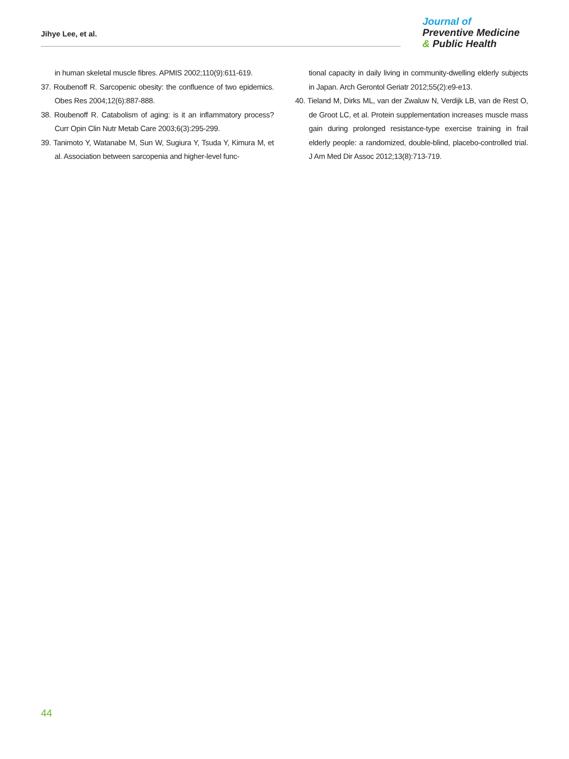Jihye Lee, et al.
Journal of
Preventive Medicine
& Public Health
in human skeletal muscle fibres. APMIS 2002;110(9):611-619.
37. Roubenoff R. Sarcopenic obesity: the confluence of two epidemics. Obes Res 2004;12(6):887-888.
38. Roubenoff R. Catabolism of aging: is it an inflammatory process? Curr Opin Clin Nutr Metab Care 2003;6(3):295-299.
39. Tanimoto Y, Watanabe M, Sun W, Sugiura Y, Tsuda Y, Kimura M, et al. Association between sarcopenia and higher-level func-
tional capacity in daily living in community-dwelling elderly subjects in Japan. Arch Gerontol Geriatr 2012;55(2):e9-e13.
40. Tieland M, Dirks ML, van der Zwaluw N, Verdijk LB, van de Rest O, de Groot LC, et al. Protein supplementation increases muscle mass gain during prolonged resistance-type exercise training in frail elderly people: a randomized, double-blind, placebo-controlled trial. J Am Med Dir Assoc 2012;13(8):713-719.
44